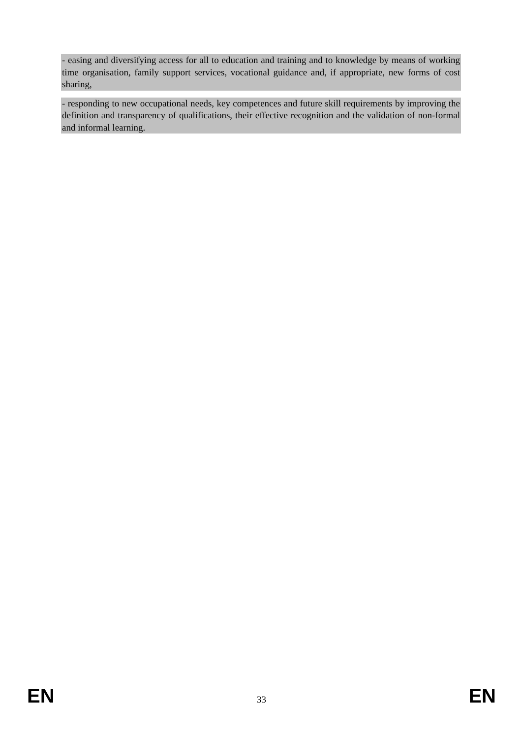- easing and diversifying access for all to education and training and to knowledge by means of working time organisation, family support services, vocational guidance and, if appropriate, new forms of cost sharing,
- responding to new occupational needs, key competences and future skill requirements by improving the definition and transparency of qualifications, their effective recognition and the validation of non-formal and informal learning.
EN 33 EN